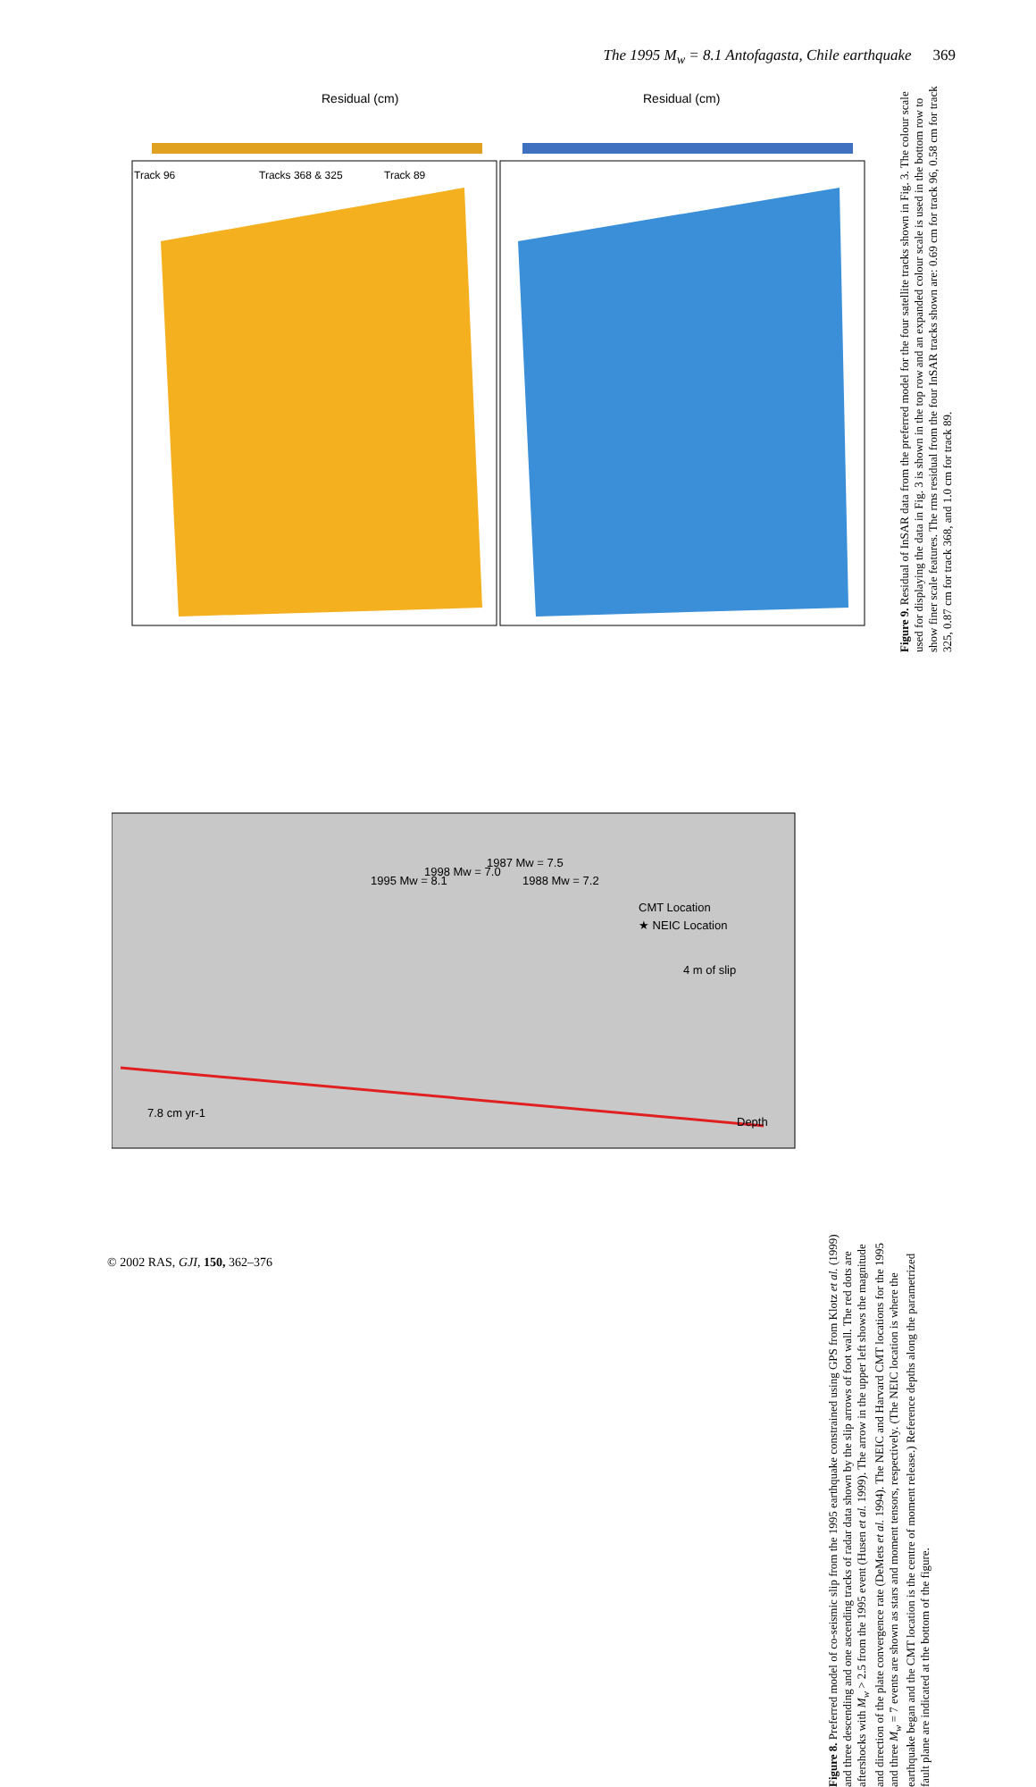The 1995 M<sub>w</sub> = 8.1 Antofagasta, Chile earthquake 369
Residual (cm)
Residual (cm)
Track 96
Tracks 368 & 325
Track 89
CMT Location
★ NEIC Location
4 m of slip
Depth
1995 Mw = 8.1
1998 Mw = 7.0
1987 Mw = 7.5
1988 Mw = 7.2
7.8 cm yr-1
Figure 8. Preferred model of co-seismic slip from the 1995 earthquake constrained using GPS from Klotz et al. (1999) and three descending and one ascending tracks of radar data shown by the slip arrows of foot wall. The red dots are aftershocks with M<sub>w</sub> > 2.5 from the 1995 event (Husen et al. 1999). The arrow in the upper left shows the magnitude and direction of the plate convergence rate (DeMets et al. 1994). The NEIC and Harvard CMT locations for the 1995 and three M<sub>w</sub> = 7 events are shown as stars and moment tensors, respectively. (The NEIC location is where the earthquake began and the CMT location is the centre of moment release.) Reference depths along the parametrized fault plane are indicated at the bottom of the figure.
Figure 9. Residual of InSAR data from the preferred model for the four satellite tracks shown in Fig. 3. The colour scale used for displaying the data in Fig. 3 is shown in the top row and an expanded colour scale is used in the bottom row to show finer scale features. The rms residual from the four InSAR tracks shown are: 0.69 cm for track 96, 0.58 cm for track 325, 0.87 cm for track 368, and 1.0 cm for track 89.
© 2002 RAS, GJI, 150, 362–376